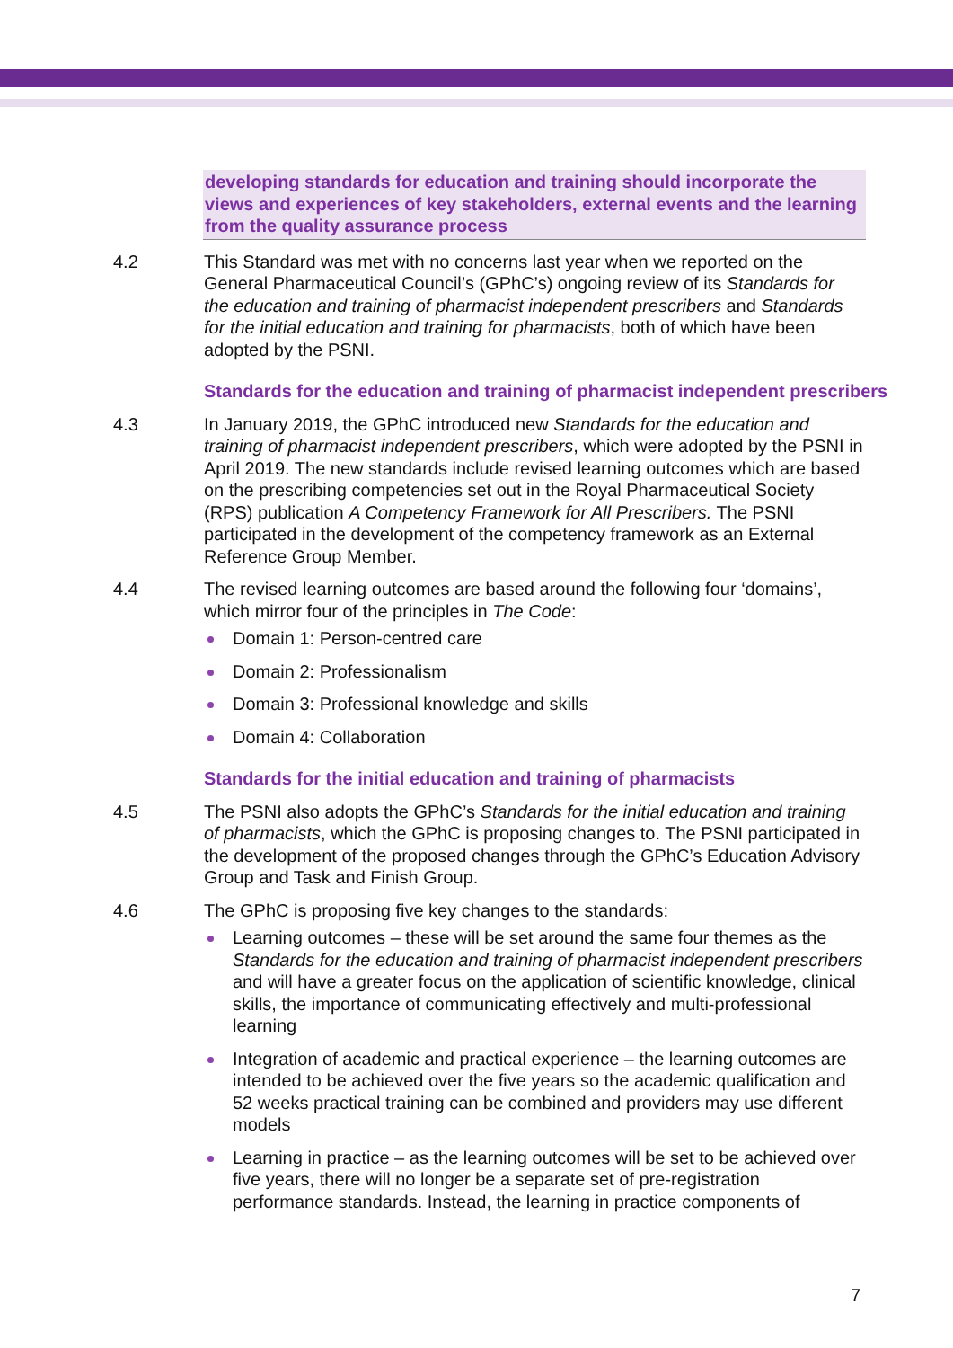developing standards for education and training should incorporate the views and experiences of key stakeholders, external events and the learning from the quality assurance process
4.2 This Standard was met with no concerns last year when we reported on the General Pharmaceutical Council’s (GPhC’s) ongoing review of its Standards for the education and training of pharmacist independent prescribers and Standards for the initial education and training for pharmacists, both of which have been adopted by the PSNI.
Standards for the education and training of pharmacist independent prescribers
4.3 In January 2019, the GPhC introduced new Standards for the education and training of pharmacist independent prescribers, which were adopted by the PSNI in April 2019. The new standards include revised learning outcomes which are based on the prescribing competencies set out in the Royal Pharmaceutical Society (RPS) publication A Competency Framework for All Prescribers. The PSNI participated in the development of the competency framework as an External Reference Group Member.
4.4 The revised learning outcomes are based around the following four ‘domains’, which mirror four of the principles in The Code:
Domain 1: Person-centred care
Domain 2: Professionalism
Domain 3: Professional knowledge and skills
Domain 4: Collaboration
Standards for the initial education and training of pharmacists
4.5 The PSNI also adopts the GPhC’s Standards for the initial education and training of pharmacists, which the GPhC is proposing changes to. The PSNI participated in the development of the proposed changes through the GPhC’s Education Advisory Group and Task and Finish Group.
4.6 The GPhC is proposing five key changes to the standards:
Learning outcomes – these will be set around the same four themes as the Standards for the education and training of pharmacist independent prescribers and will have a greater focus on the application of scientific knowledge, clinical skills, the importance of communicating effectively and multi-professional learning
Integration of academic and practical experience – the learning outcomes are intended to be achieved over the five years so the academic qualification and 52 weeks practical training can be combined and providers may use different models
Learning in practice – as the learning outcomes will be set to be achieved over five years, there will no longer be a separate set of pre-registration performance standards. Instead, the learning in practice components of
7